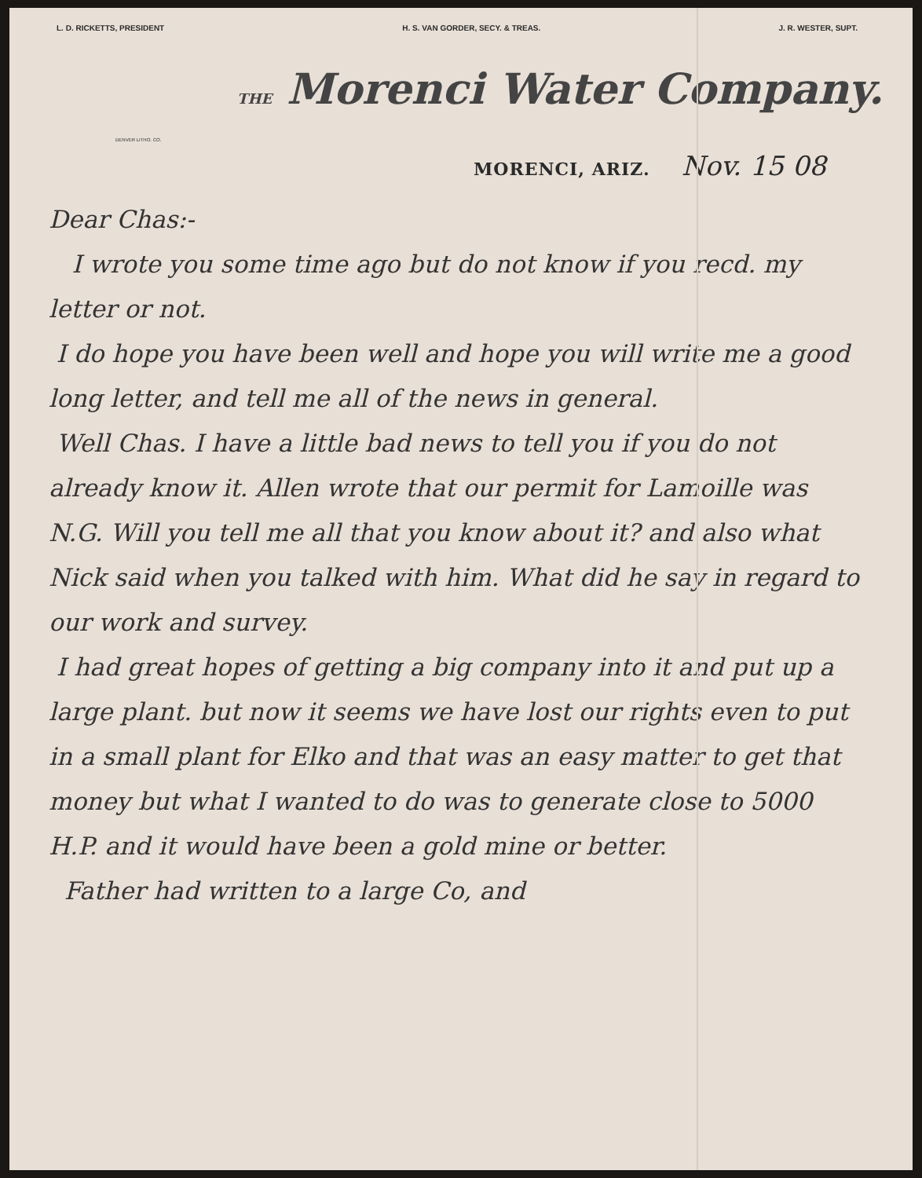L. D. RICKETTS, PRESIDENT H. S. VAN GORDER, SECY. & TREAS. J. R. WESTER, SUPT.
THE Morenci Water Company.
DENVER LITHO. CO.
MORENCI, ARIZ. Nov. 15 08
Dear Chas:-
I wrote you some time ago but do not know if you recd. my letter or not.
I do hope you have been well and hope you will write me a good long letter, and tell me all of the news in general.
Well Chas. I have a little bad news to tell you if you do not already know it. Allen wrote that our permit for Lamoille was N.G. Will you tell me all that you know about it? and also what Nick said when you talked with him. What did he say in regard to our work and survey.
I had great hopes of getting a big company into it and put up a large plant. but now it seems we have lost our rights even to put in a small plant for Elko and that was an easy matter to get that money but what I wanted to do was to generate close to 5000 H.P. and it would have been a gold mine or better.
Father had written to a large Co, and